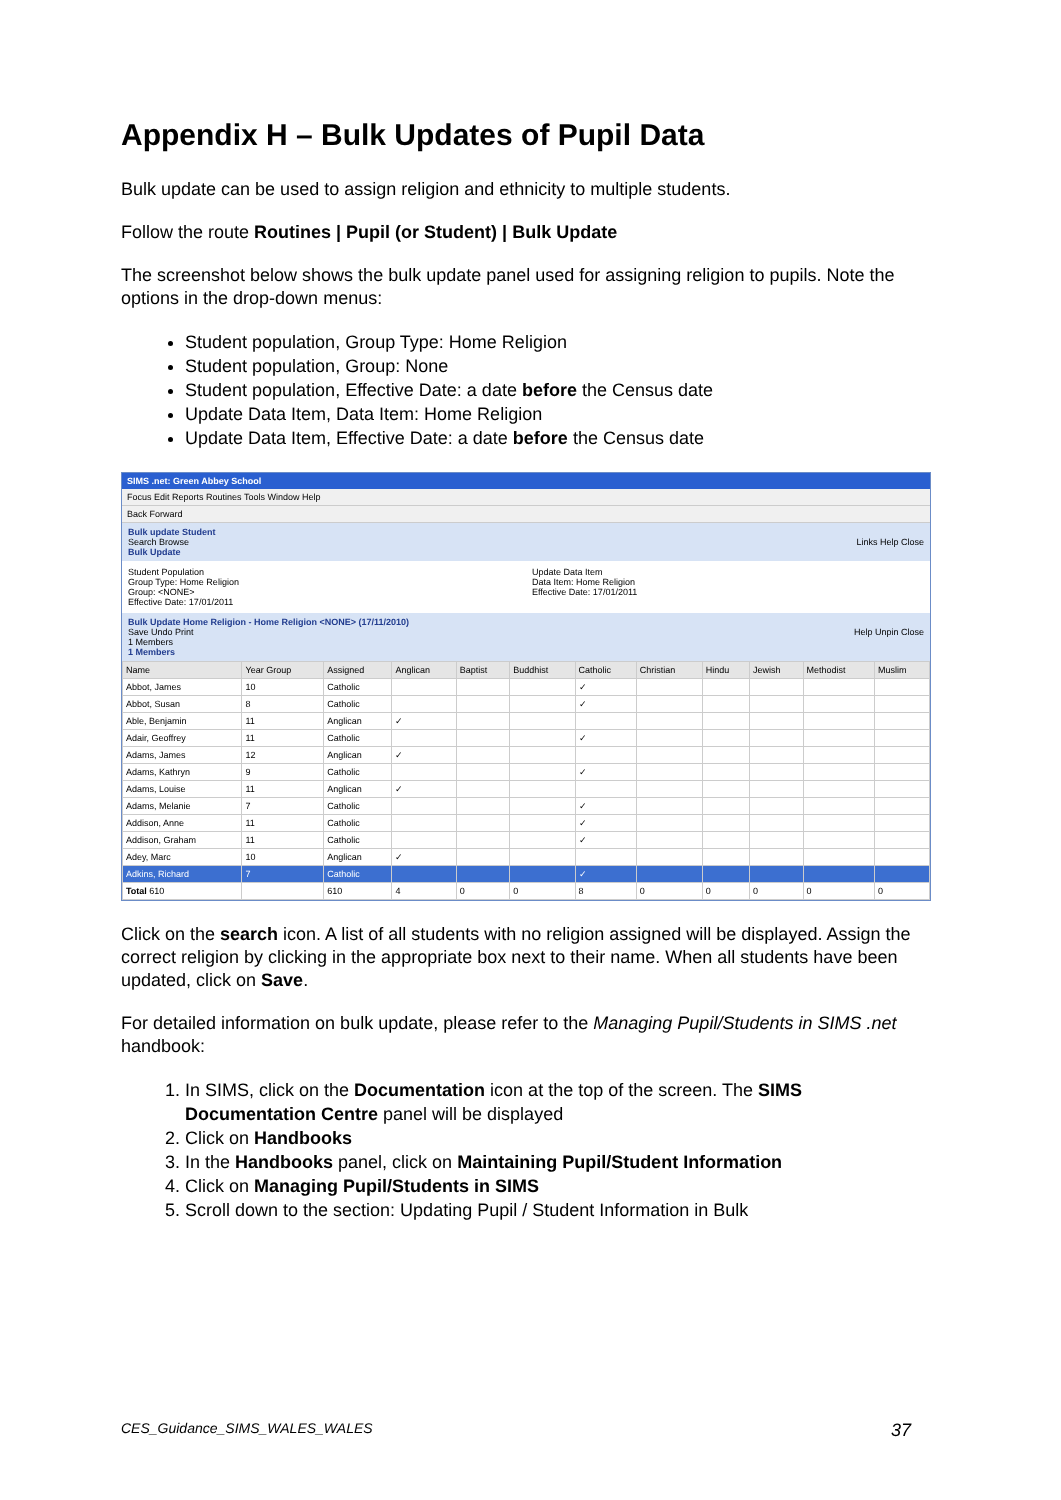Appendix H – Bulk Updates of Pupil Data
Bulk update can be used to assign religion and ethnicity to multiple students.
Follow the route Routines | Pupil (or Student) | Bulk Update
The screenshot below shows the bulk update panel used for assigning religion to pupils. Note the options in the drop-down menus:
Student population, Group Type: Home Religion
Student population, Group: None
Student population, Effective Date: a date before the Census date
Update Data Item, Data Item: Home Religion
Update Data Item, Effective Date: a date before the Census date
SIMS .net: Green Abbey School
Focus Edit Reports Routines Tools Window Help
Back Forward
Bulk update Student
Search Browse Links Help Close
Bulk Update
Student Population
Group Type: Home Religion
Group: <NONE>
Effective Date: 17/01/2011
Update Data Item
Data Item: Home Religion
Effective Date: 17/01/2011
Bulk Update Home Religion - Home Religion <NONE> (17/11/2010)
Save Undo Print Help Unpin Close
1 Members
1 Members
| Name | Year Group | Assigned | Anglican | Baptist | Buddhist | Catholic | Christian | Hindu | Jewish | Methodist | Muslim |
| --- | --- | --- | --- | --- | --- | --- | --- | --- | --- | --- | --- |
| Abbot, James | 10 | Catholic | | | | ✓ | | | | | |
| Abbot, Susan | 8 | Catholic | | | | ✓ | | | | | |
| Able, Benjamin | 11 | Anglican | ✓ | | | | | | | | |
| Adair, Geoffrey | 11 | Catholic | | | | ✓ | | | | | |
| Adams, James | 12 | Anglican | ✓ | | | | | | | | |
| Adams, Kathryn | 9 | Catholic | | | | ✓ | | | | | |
| Adams, Louise | 11 | Anglican | ✓ | | | | | | | | |
| Adams, Melanie | 7 | Catholic | | | | ✓ | | | | | |
| Addison, Anne | 11 | Catholic | | | | ✓ | | | | | |
| Addison, Graham | 11 | Catholic | | | | ✓ | | | | | |
| Adey, Marc | 10 | Anglican | ✓ | | | | | | | | |
| Adkins, Richard | 7 | Catholic | | | | ✓ | | | | | |
| Total 610 | | 610 | 4 | 0 | 0 | 8 | 0 | 0 | 0 | 0 | 0 |
Click on the search icon. A list of all students with no religion assigned will be displayed. Assign the correct religion by clicking in the appropriate box next to their name. When all students have been updated, click on Save.
For detailed information on bulk update, please refer to the Managing Pupil/Students in SIMS .net handbook:
1. In SIMS, click on the Documentation icon at the top of the screen. The SIMS Documentation Centre panel will be displayed
2. Click on Handbooks
3. In the Handbooks panel, click on Maintaining Pupil/Student Information
4. Click on Managing Pupil/Students in SIMS
5. Scroll down to the section: Updating Pupil / Student Information in Bulk
CES_Guidance_SIMS_WALES_WALES 37